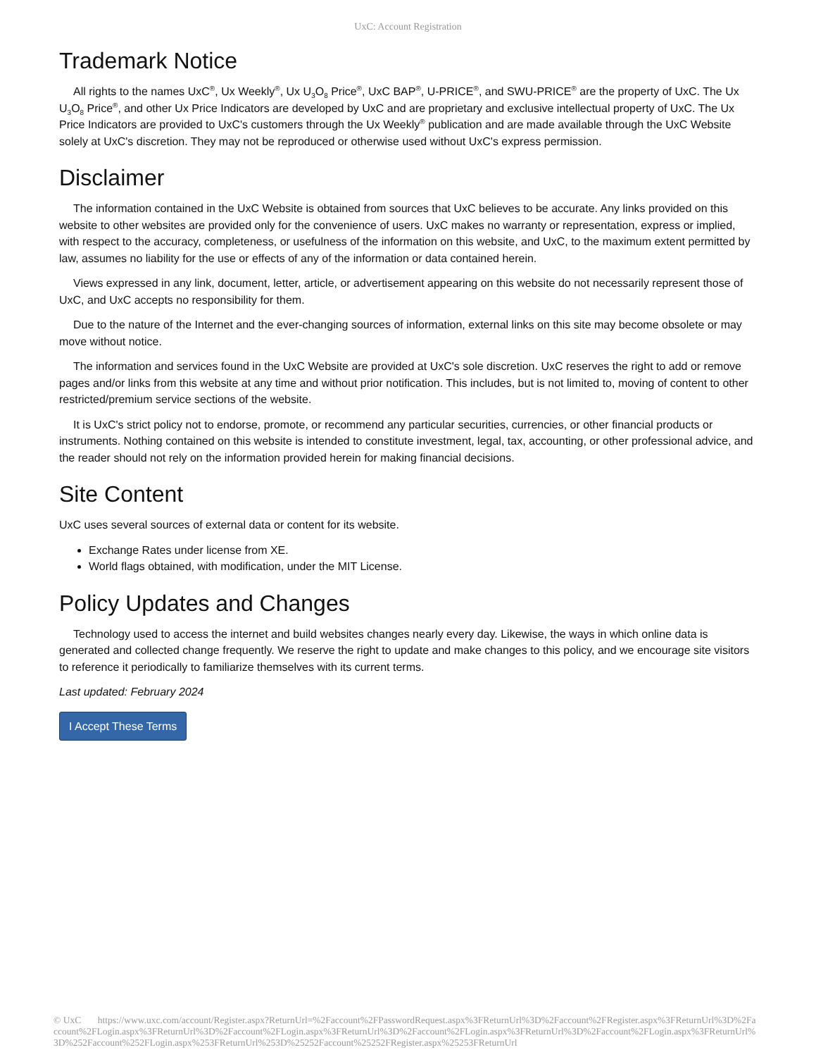UxC: Account Registration
Trademark Notice
All rights to the names UxC<sup>®</sup>, Ux Weekly<sup>®</sup>, Ux U<sub>3</sub>O<sub>8</sub> Price<sup>®</sup>, UxC BAP<sup>®</sup>, U-PRICE<sup>®</sup>, and SWU-PRICE<sup>®</sup> are the property of UxC. The Ux U<sub>3</sub>O<sub>8</sub> Price<sup>®</sup>, and other Ux Price Indicators are developed by UxC and are proprietary and exclusive intellectual property of UxC. The Ux Price Indicators are provided to UxC's customers through the Ux Weekly<sup>®</sup> publication and are made available through the UxC Website solely at UxC's discretion. They may not be reproduced or otherwise used without UxC's express permission.
Disclaimer
The information contained in the UxC Website is obtained from sources that UxC believes to be accurate. Any links provided on this website to other websites are provided only for the convenience of users. UxC makes no warranty or representation, express or implied, with respect to the accuracy, completeness, or usefulness of the information on this website, and UxC, to the maximum extent permitted by law, assumes no liability for the use or effects of any of the information or data contained herein.
Views expressed in any link, document, letter, article, or advertisement appearing on this website do not necessarily represent those of UxC, and UxC accepts no responsibility for them.
Due to the nature of the Internet and the ever-changing sources of information, external links on this site may become obsolete or may move without notice.
The information and services found in the UxC Website are provided at UxC's sole discretion. UxC reserves the right to add or remove pages and/or links from this website at any time and without prior notification. This includes, but is not limited to, moving of content to other restricted/premium service sections of the website.
It is UxC's strict policy not to endorse, promote, or recommend any particular securities, currencies, or other financial products or instruments. Nothing contained on this website is intended to constitute investment, legal, tax, accounting, or other professional advice, and the reader should not rely on the information provided herein for making financial decisions.
Site Content
UxC uses several sources of external data or content for its website.
Exchange Rates under license from XE.
World flags obtained, with modification, under the MIT License.
Policy Updates and Changes
Technology used to access the internet and build websites changes nearly every day. Likewise, the ways in which online data is generated and collected change frequently. We reserve the right to update and make changes to this policy, and we encourage site visitors to reference it periodically to familiarize themselves with its current terms.
Last updated: February 2024
I Accept These Terms
© UxC https://www.uxc.com/account/Register.aspx?ReturnUrl=%2Faccount%2FPasswordRequest.aspx%3FReturnUrl%3D%2Faccount%2FRegister.aspx%3FReturnUrl%3D%2Faccount%2FLogin.aspx%3FReturnUrl%3D%2Faccount%2FLogin.aspx%3FReturnUrl%3D%2Faccount%2FLogin.aspx%3FReturnUrl%3D%2Faccount%2FLogin.aspx%3FReturnUrl%3D%252Faccount%252FLogin.aspx%253FReturnUrl%253D%25252Faccount%25252FRegister.aspx%25253FReturnUrl